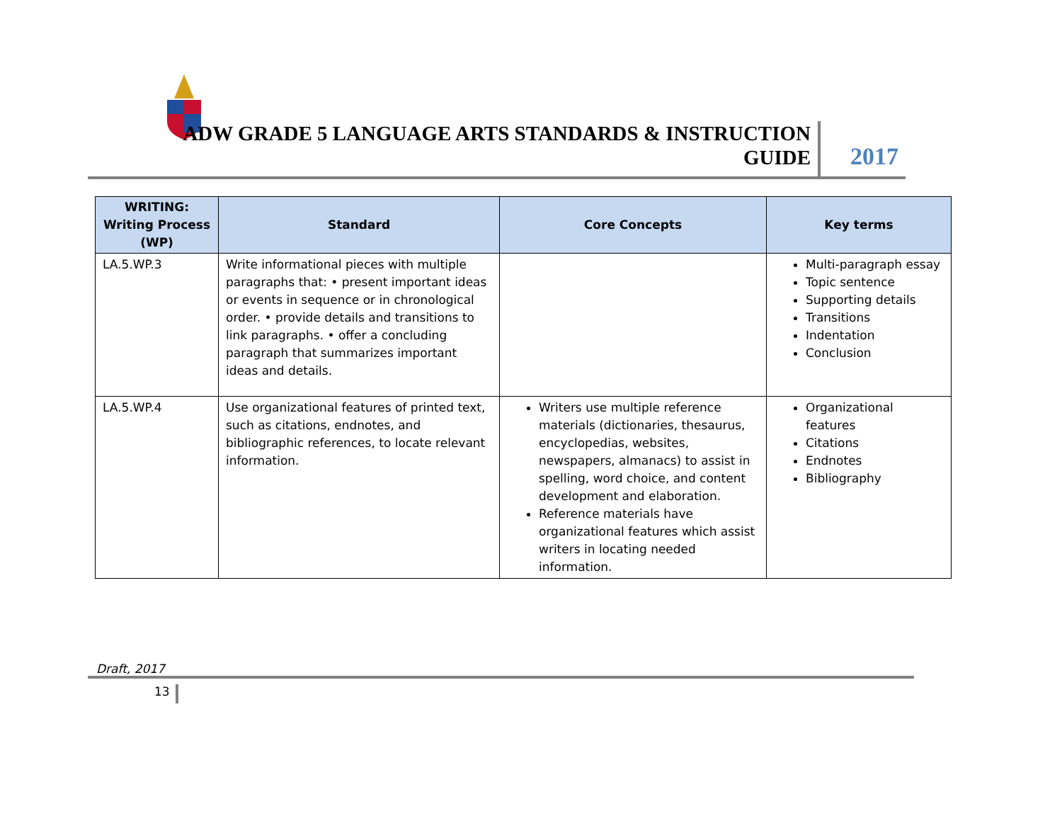ADW GRADE 5 LANGUAGE ARTS STANDARDS & INSTRUCTION GUIDE
2017
| WRITING: Writing Process (WP) | Standard | Core Concepts | Key terms |
| --- | --- | --- | --- |
| LA.5.WP.3 | Write informational pieces with multiple paragraphs that: • present important ideas or events in sequence or in chronological order. • provide details and transitions to link paragraphs. • offer a concluding paragraph that summarizes important ideas and details. | | Multi-paragraph essay Topic sentence Supporting details Transitions Indentation Conclusion |
| LA.5.WP.4 | Use organizational features of printed text, such as citations, endnotes, and bibliographic references, to locate relevant information. | Writers use multiple reference materials (dictionaries, thesaurus, encyclopedias, websites, newspapers, almanacs) to assist in spelling, word choice, and content development and elaboration. Reference materials have organizational features which assist writers in locating needed information. | Organizational features Citations Endnotes Bibliography |
Draft, 2017
13